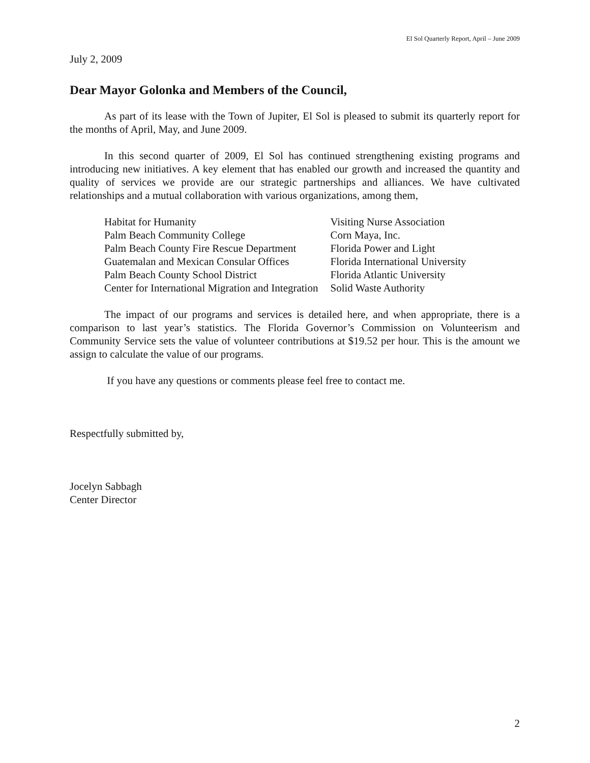El Sol Quarterly Report, April – June 2009
July 2, 2009
Dear Mayor Golonka and Members of the Council,
As part of its lease with the Town of Jupiter, El Sol is pleased to submit its quarterly report for the months of April, May, and June 2009.
In this second quarter of 2009, El Sol has continued strengthening existing programs and introducing new initiatives. A key element that has enabled our growth and increased the quantity and quality of services we provide are our strategic partnerships and alliances. We have cultivated relationships and a mutual collaboration with various organizations, among them,
| Habitat for Humanity | Visiting Nurse Association |
| Palm Beach Community College | Corn Maya, Inc. |
| Palm Beach County Fire Rescue Department | Florida Power and Light |
| Guatemalan and Mexican Consular Offices | Florida International University |
| Palm Beach County School District | Florida Atlantic University |
| Center for International Migration and Integration | Solid Waste Authority |
The impact of our programs and services is detailed here, and when appropriate, there is a comparison to last year’s statistics. The Florida Governor’s Commission on Volunteerism and Community Service sets the value of volunteer contributions at $19.52 per hour. This is the amount we assign to calculate the value of our programs.
If you have any questions or comments please feel free to contact me.
Respectfully submitted by,
Jocelyn Sabbagh
Center Director
2